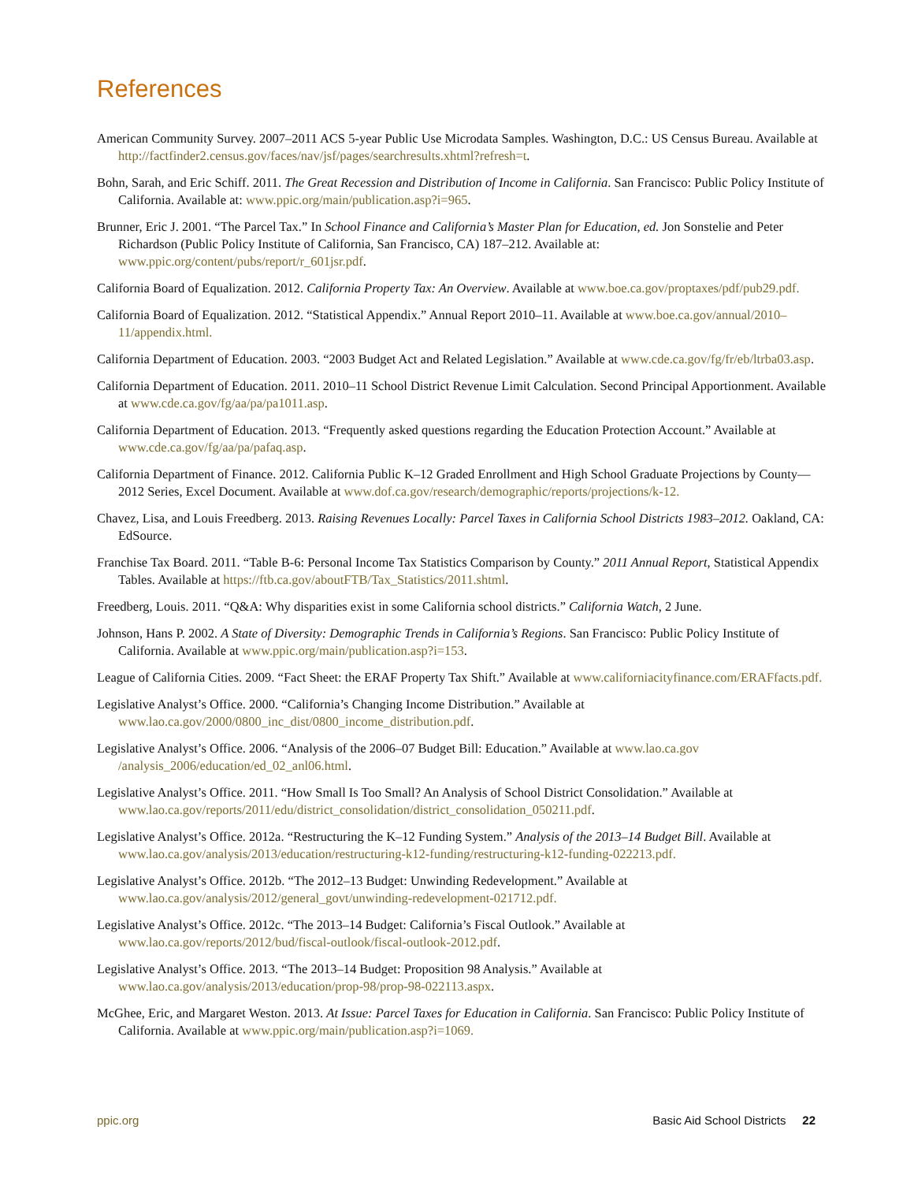References
American Community Survey. 2007–2011 ACS 5-year Public Use Microdata Samples. Washington, D.C.: US Census Bureau. Available at http://factfinder2.census.gov/faces/nav/jsf/pages/searchresults.xhtml?refresh=t.
Bohn, Sarah, and Eric Schiff. 2011. The Great Recession and Distribution of Income in California. San Francisco: Public Policy Institute of California. Available at: www.ppic.org/main/publication.asp?i=965.
Brunner, Eric J. 2001. “The Parcel Tax.” In School Finance and California’s Master Plan for Education, ed. Jon Sonstelie and Peter Richardson (Public Policy Institute of California, San Francisco, CA) 187–212. Available at: www.ppic.org/content/pubs/report/r_601jsr.pdf.
California Board of Equalization. 2012. California Property Tax: An Overview. Available at www.boe.ca.gov/proptaxes/pdf/pub29.pdf.
California Board of Equalization. 2012. “Statistical Appendix.” Annual Report 2010–11. Available at www.boe.ca.gov/annual/2010–11/appendix.html.
California Department of Education. 2003. “2003 Budget Act and Related Legislation.” Available at www.cde.ca.gov/fg/fr/eb/ltrba03.asp.
California Department of Education. 2011. 2010–11 School District Revenue Limit Calculation. Second Principal Apportionment. Available at www.cde.ca.gov/fg/aa/pa/pa1011.asp.
California Department of Education. 2013. “Frequently asked questions regarding the Education Protection Account.” Available at www.cde.ca.gov/fg/aa/pa/pafaq.asp.
California Department of Finance. 2012. California Public K–12 Graded Enrollment and High School Graduate Projections by County—2012 Series, Excel Document. Available at www.dof.ca.gov/research/demographic/reports/projections/k-12.
Chavez, Lisa, and Louis Freedberg. 2013. Raising Revenues Locally: Parcel Taxes in California School Districts 1983–2012. Oakland, CA: EdSource.
Franchise Tax Board. 2011. “Table B-6: Personal Income Tax Statistics Comparison by County.” 2011 Annual Report, Statistical Appendix Tables. Available at https://ftb.ca.gov/aboutFTB/Tax_Statistics/2011.shtml.
Freedberg, Louis. 2011. “Q&A: Why disparities exist in some California school districts.” California Watch, 2 June.
Johnson, Hans P. 2002. A State of Diversity: Demographic Trends in California’s Regions. San Francisco: Public Policy Institute of California. Available at www.ppic.org/main/publication.asp?i=153.
League of California Cities. 2009. “Fact Sheet: the ERAF Property Tax Shift.” Available at www.californiacityfinance.com/ERAFfacts.pdf.
Legislative Analyst’s Office. 2000. “California’s Changing Income Distribution.” Available at www.lao.ca.gov/2000/0800_inc_dist/0800_income_distribution.pdf.
Legislative Analyst’s Office. 2006. “Analysis of the 2006–07 Budget Bill: Education.” Available at www.lao.ca.gov /analysis_2006/education/ed_02_anl06.html.
Legislative Analyst’s Office. 2011. “How Small Is Too Small? An Analysis of School District Consolidation.” Available at www.lao.ca.gov/reports/2011/edu/district_consolidation/district_consolidation_050211.pdf.
Legislative Analyst’s Office. 2012a. “Restructuring the K–12 Funding System.” Analysis of the 2013–14 Budget Bill. Available at www.lao.ca.gov/analysis/2013/education/restructuring-k12-funding/restructuring-k12-funding-022213.pdf.
Legislative Analyst’s Office. 2012b. “The 2012–13 Budget: Unwinding Redevelopment.” Available at www.lao.ca.gov/analysis/2012/general_govt/unwinding-redevelopment-021712.pdf.
Legislative Analyst’s Office. 2012c. “The 2013–14 Budget: California’s Fiscal Outlook.” Available at www.lao.ca.gov/reports/2012/bud/fiscal-outlook/fiscal-outlook-2012.pdf.
Legislative Analyst’s Office. 2013. “The 2013–14 Budget: Proposition 98 Analysis.” Available at www.lao.ca.gov/analysis/2013/education/prop-98/prop-98-022113.aspx.
McGhee, Eric, and Margaret Weston. 2013. At Issue: Parcel Taxes for Education in California. San Francisco: Public Policy Institute of California. Available at www.ppic.org/main/publication.asp?i=1069.
ppic.org Basic Aid School Districts 22